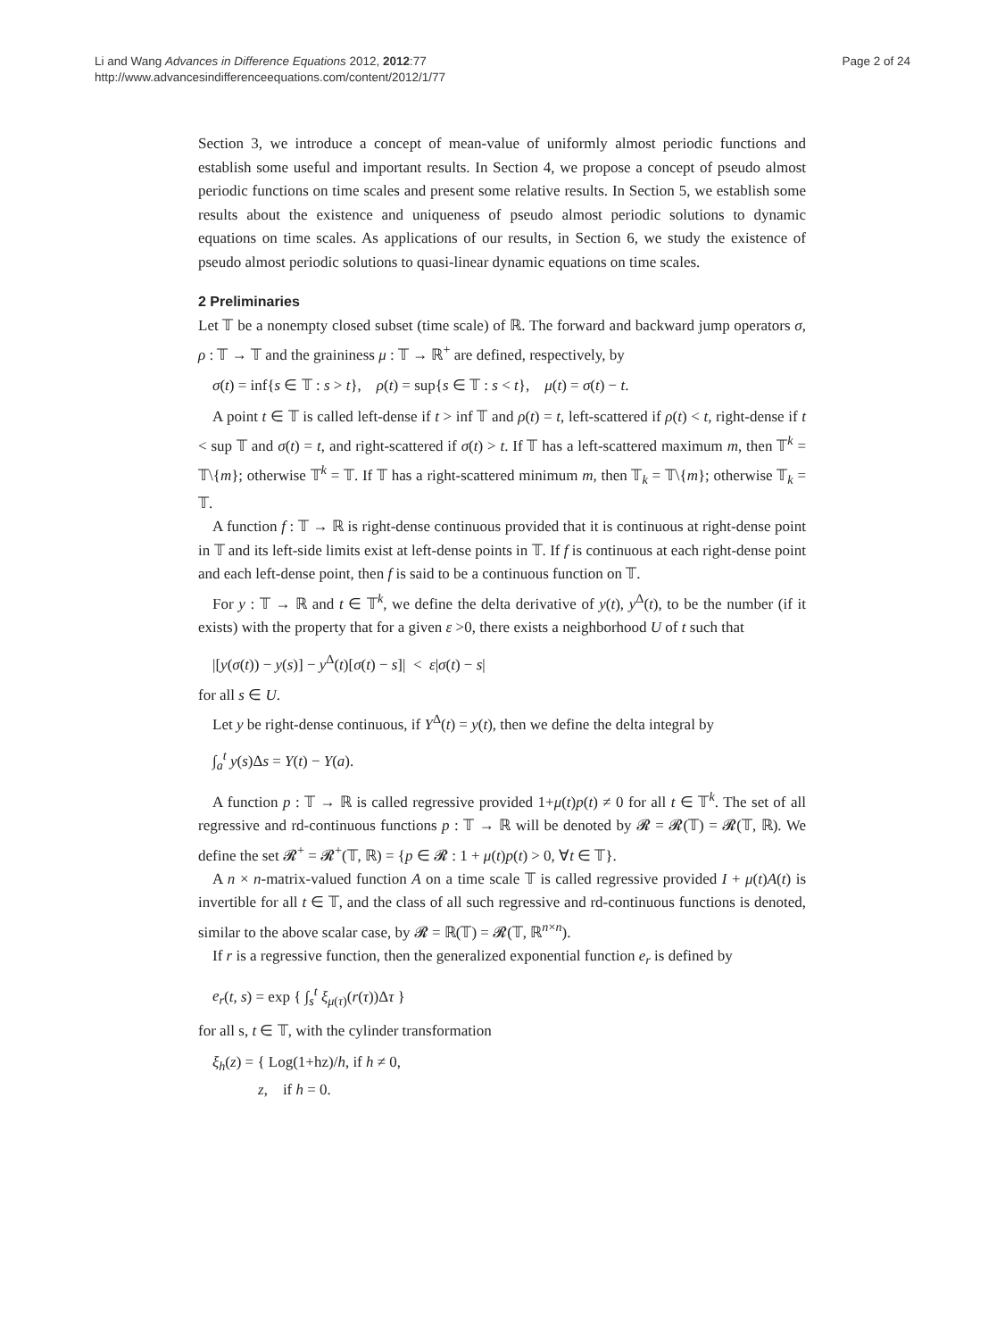Page 2 of 24 Li and Wang Advances in Difference Equations 2012, 2012:77
http://www.advancesindifferenceequations.com/content/2012/1/77
Section 3, we introduce a concept of mean-value of uniformly almost periodic functions and establish some useful and important results. In Section 4, we propose a concept of pseudo almost periodic functions on time scales and present some relative results. In Section 5, we establish some results about the existence and uniqueness of pseudo almost periodic solutions to dynamic equations on time scales. As applications of our results, in Section 6, we study the existence of pseudo almost periodic solutions to quasi-linear dynamic equations on time scales.
2 Preliminaries
Let 𝕋 be a nonempty closed subset (time scale) of ℝ. The forward and backward jump operators σ, ρ : 𝕋 → 𝕋 and the graininess μ : 𝕋 → ℝ<sup>+</sup> are defined, respectively, by
σ(t) = inf{s ∈ 𝕋 : s > t}, ρ(t) = sup{s ∈ 𝕋 : s < t}, μ(t) = σ(t) − t.
A point t ∈ 𝕋 is called left-dense if t > inf 𝕋 and ρ(t) = t, left-scattered if ρ(t) < t, right-dense if t < sup 𝕋 and σ(t) = t, and right-scattered if σ(t) > t. If 𝕋 has a left-scattered maximum m, then 𝕋<sup>k</sup> = 𝕋\{m}; otherwise 𝕋<sup>k</sup> = 𝕋. If 𝕋 has a right-scattered minimum m, then 𝕋<sub>k</sub> = 𝕋\{m}; otherwise 𝕋<sub>k</sub> = 𝕋.
A function f : 𝕋 → ℝ is right-dense continuous provided that it is continuous at right-dense point in 𝕋 and its left-side limits exist at left-dense points in 𝕋. If f is continuous at each right-dense point and each left-dense point, then f is said to be a continuous function on 𝕋.
For y : 𝕋 → ℝ and t ∈ 𝕋<sup>k</sup>, we define the delta derivative of y(t), y<sup>Δ</sup>(t), to be the number (if it exists) with the property that for a given ε >0, there exists a neighborhood U of t such that
|[y(σ(t)) − y(s)] − y<sup>Δ</sup>(t)[σ(t) − s]| < ε|σ(t) − s|
for all s ∈ U.
Let y be right-dense continuous, if Y<sup>Δ</sup>(t) = y(t), then we define the delta integral by
∫<sub>a</sub><sup>t</sup> y(s)Δs = Y(t) − Y(a).
A function p : 𝕋 → ℝ is called regressive provided 1+μ(t)p(t) ≠ 0 for all t ∈ 𝕋<sup>k</sup>. The set of all regressive and rd-continuous functions p : 𝕋 → ℝ will be denoted by 𝓡 = 𝓡(𝕋) = 𝓡(𝕋, ℝ). We define the set 𝓡<sup>+</sup> = 𝓡<sup>+</sup>(𝕋, ℝ) = {p ∈ 𝓡 : 1 + μ(t)p(t) > 0, ∀t ∈ 𝕋}.
A n × n-matrix-valued function A on a time scale 𝕋 is called regressive provided I + μ(t)A(t) is invertible for all t ∈ 𝕋, and the class of all such regressive and rd-continuous functions is denoted, similar to the above scalar case, by 𝓡 = ℝ(𝕋) = 𝓡(𝕋, ℝ<sup>n×n</sup>).
If r is a regressive function, then the generalized exponential function e<sub>r</sub> is defined by
e<sub>r</sub>(t, s) = exp { ∫<sub>s</sub><sup>t</sup> ξ<sub>μ(τ)</sub>(r(τ))Δτ }
for all s, t ∈ 𝕋, with the cylinder transformation
ξ<sub>h</sub>(z) = { Log(1+hz)/h, if h ≠ 0,
z, if h = 0.